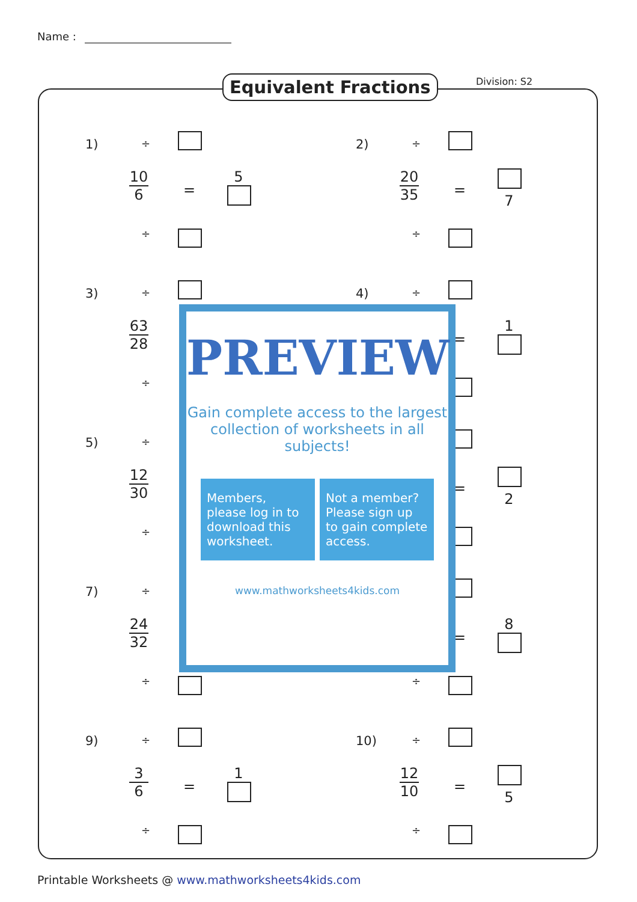Name :
Equivalent Fractions Division: S2
1) ÷
10
6
=
5
÷
2) ÷
20
35
=
7
÷
3) ÷
63
28
÷
4) ÷
=
1
5) ÷
12
30
÷
=
2
7) ÷
24
32
÷
=
8
÷
9) ÷
3
6
=
1
÷
10) ÷
12
10
=
5
÷
PREVIEW
Gain complete access to the largest collection of worksheets in all subjects!
Members, please log in to download this worksheet.
Not a member? Please sign up to gain complete access.
www.mathworksheets4kids.com
Printable Worksheets @ www.mathworksheets4kids.com